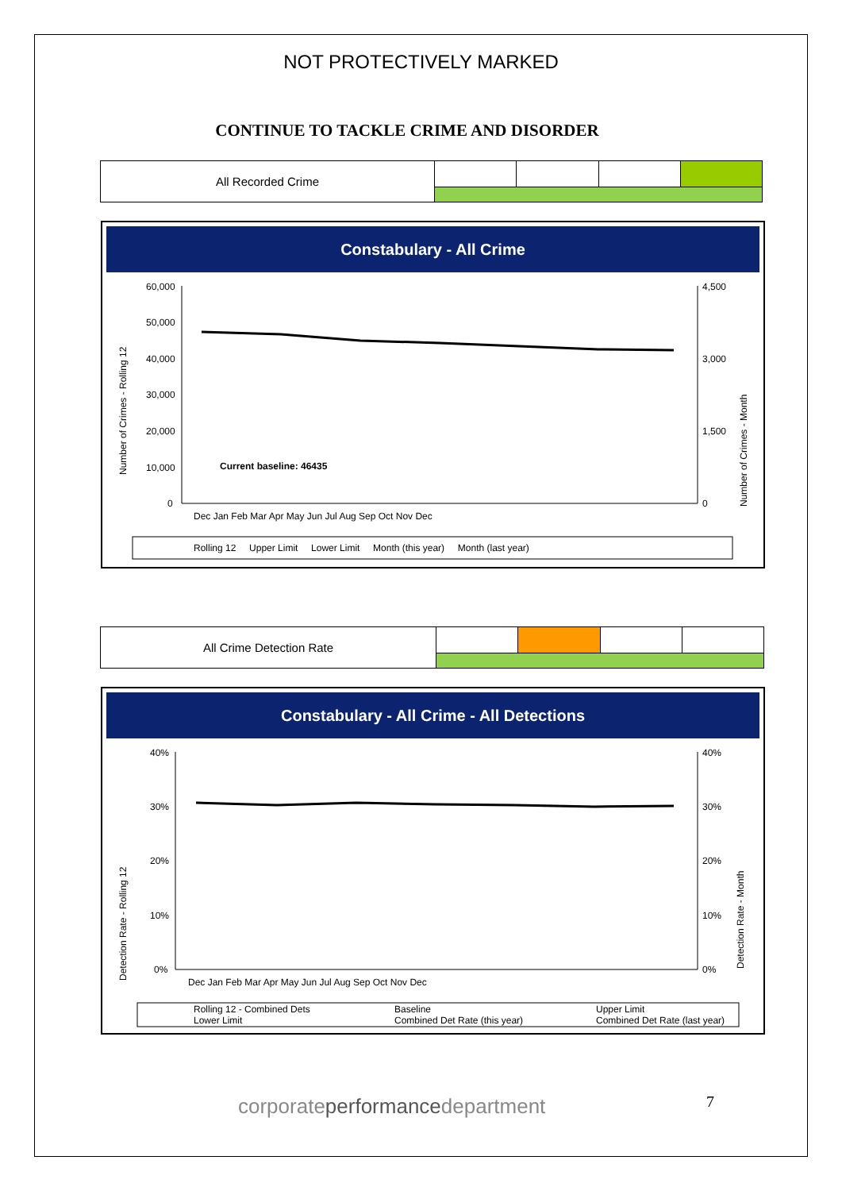NOT PROTECTIVELY MARKED
CONTINUE TO TACKLE CRIME AND DISORDER
| All Recorded Crime | | | | |
Constabulary - All Crime
Number of Crimes - Rolling 12
Number of Crimes - Month
60,000
50,000
40,000
30,000
20,000
10,000
0
4,500
3,000
1,500
0
Current baseline: 46435
Dec Jan Feb Mar Apr May Jun Jul Aug Sep Oct Nov Dec
Rolling 12 Upper Limit Lower Limit Month (this year) Month (last year)
| All Crime Detection Rate | | | | |
Constabulary - All Crime - All Detections
Detection Rate - Rolling 12
Detection Rate - Month
40%
30%
20%
10%
0%
40%
30%
20%
10%
0%
Dec Jan Feb Mar Apr May Jun Jul Aug Sep Oct Nov Dec
Rolling 12 - Combined Dets
Baseline
Upper Limit
Lower Limit
Combined Det Rate (this year)
Combined Det Rate (last year)
corporateperformancedepartment 7